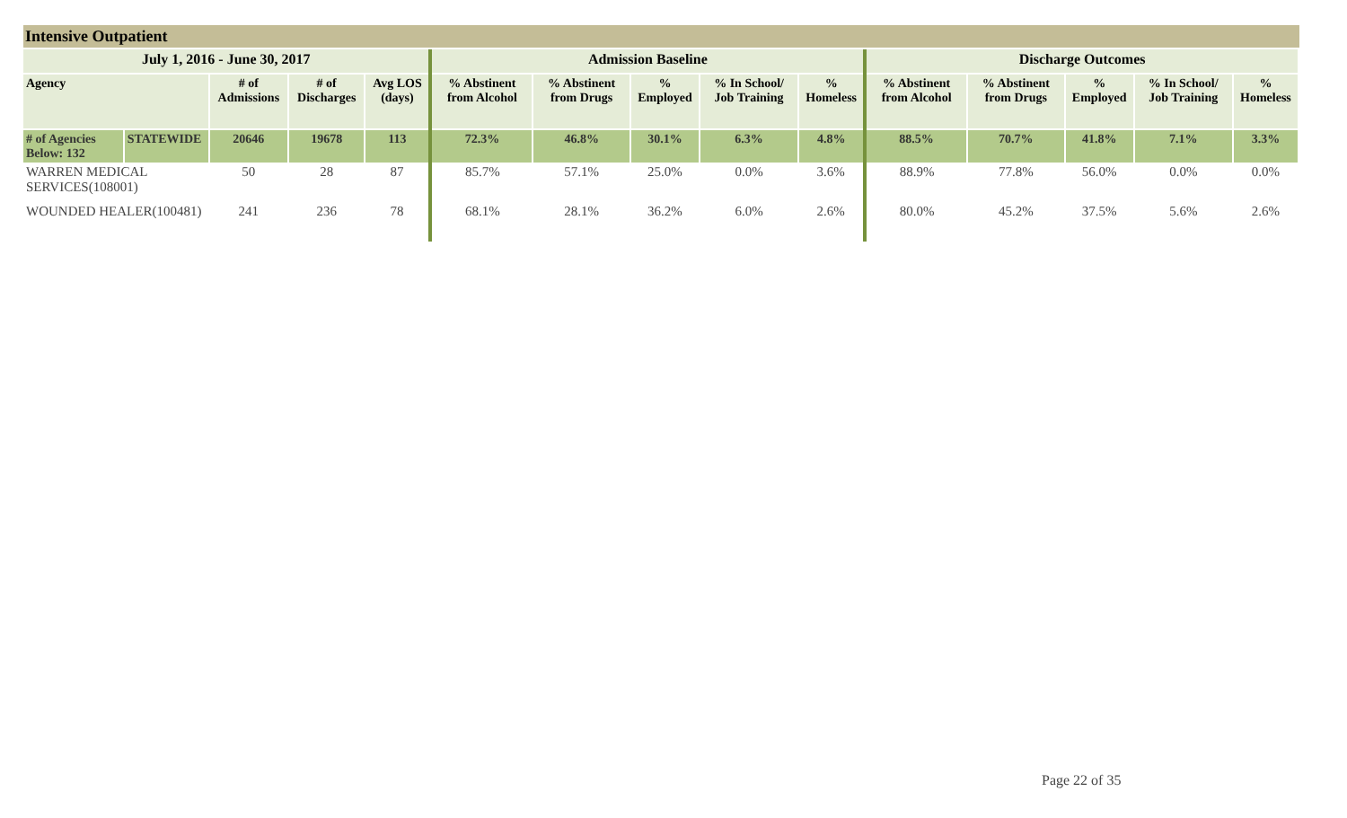Intensive Outpatient
| July 1, 2016 - June 30, 2017 | | | | | Admission Baseline | | | | | Discharge Outcomes | | | | |
| --- | --- | --- | --- | --- | --- | --- | --- | --- | --- | --- | --- | --- | --- | --- |
| Agency | | # of Admissions | # of Discharges | Avg LOS (days) | % Abstinent from Alcohol | % Abstinent from Drugs | % Employed | % In School/ Job Training | % Homeless | % Abstinent from Alcohol | % Abstinent from Drugs | % Employed | % In School/ Job Training | % Homeless |
| # of Agencies Below: 132 | STATEWIDE | 20646 | 19678 | 113 | 72.3% | 46.8% | 30.1% | 6.3% | 4.8% | 88.5% | 70.7% | 41.8% | 7.1% | 3.3% |
| WARREN MEDICAL SERVICES(108001) | | 50 | 28 | 87 | 85.7% | 57.1% | 25.0% | 0.0% | 3.6% | 88.9% | 77.8% | 56.0% | 0.0% | 0.0% |
| WOUNDED HEALER(100481) | | 241 | 236 | 78 | 68.1% | 28.1% | 36.2% | 6.0% | 2.6% | 80.0% | 45.2% | 37.5% | 5.6% | 2.6% |
Page 22 of 35